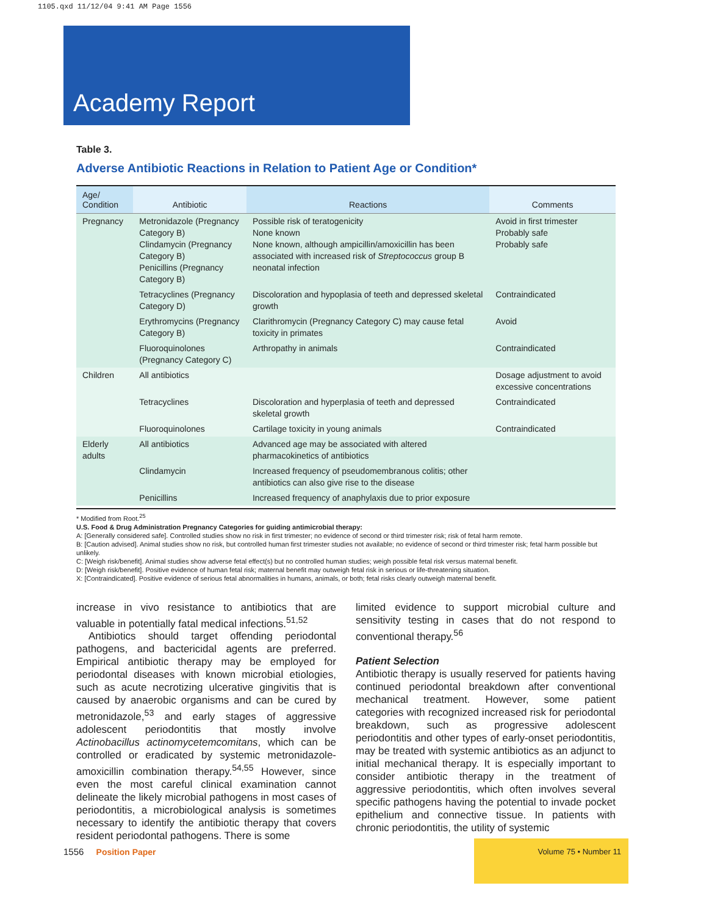1105.qxd 11/12/04 9:41 AM Page 1556
Academy Report
Table 3.
Adverse Antibiotic Reactions in Relation to Patient Age or Condition*
| Age/ Condition | Antibiotic | Reactions | Comments |
| --- | --- | --- | --- |
| Pregnancy | Metronidazole (Pregnancy Category B) Clindamycin (Pregnancy Category B) Penicillins (Pregnancy Category B) | Possible risk of teratogenicity None known None known, although ampicillin/amoxicillin has been associated with increased risk of Streptococcus group B neonatal infection | Avoid in first trimester Probably safe Probably safe |
| | Tetracyclines (Pregnancy Category D) | Discoloration and hypoplasia of teeth and depressed skeletal growth | Contraindicated |
| | Erythromycins (Pregnancy Category B) | Clarithromycin (Pregnancy Category C) may cause fetal toxicity in primates | Avoid |
| | Fluoroquinolones (Pregnancy Category C) | Arthropathy in animals | Contraindicated |
| Children | All antibiotics | | Dosage adjustment to avoid excessive concentrations |
| | Tetracyclines | Discoloration and hyperplasia of teeth and depressed skeletal growth | Contraindicated |
| | Fluoroquinolones | Cartilage toxicity in young animals | Contraindicated |
| Elderly adults | All antibiotics | Advanced age may be associated with altered pharmacokinetics of antibiotics | |
| | Clindamycin | Increased frequency of pseudomembranous colitis; other antibiotics can also give rise to the disease | |
| | Penicillins | Increased frequency of anaphylaxis due to prior exposure | |
* Modified from Root.<sup>25</sup>
U.S. Food & Drug Administration Pregnancy Categories for guiding antimicrobial therapy:
A: [Generally considered safe]. Controlled studies show no risk in first trimester; no evidence of second or third trimester risk; risk of fetal harm remote.
B: [Caution advised]. Animal studies show no risk, but controlled human first trimester studies not available; no evidence of second or third trimester risk; fetal harm possible but unlikely.
C: [Weigh risk/benefit]. Animal studies show adverse fetal effect(s) but no controlled human studies; weigh possible fetal risk versus maternal benefit.
D: [Weigh risk/benefit]. Positive evidence of human fetal risk; maternal benefit may outweigh fetal risk in serious or life-threatening situation.
X: [Contraindicated]. Positive evidence of serious fetal abnormalities in humans, animals, or both; fetal risks clearly outweigh maternal benefit.
increase in vivo resistance to antibiotics that are valuable in potentially fatal medical infections.<sup>51,52</sup>
Antibiotics should target offending periodontal pathogens, and bactericidal agents are preferred. Empirical antibiotic therapy may be employed for periodontal diseases with known microbial etiologies, such as acute necrotizing ulcerative gingivitis that is caused by anaerobic organisms and can be cured by metronidazole,<sup>53</sup> and early stages of aggressive adolescent periodontitis that mostly involve Actinobacillus actinomycetemcomitans, which can be controlled or eradicated by systemic metronidazole-amoxicillin combination therapy.<sup>54,55</sup> However, since even the most careful clinical examination cannot delineate the likely microbial pathogens in most cases of periodontitis, a microbiological analysis is sometimes necessary to identify the antibiotic therapy that covers resident periodontal pathogens. There is some
limited evidence to support microbial culture and sensitivity testing in cases that do not respond to conventional therapy.<sup>56</sup>
Patient Selection
Antibiotic therapy is usually reserved for patients having continued periodontal breakdown after conventional mechanical treatment. However, some patient categories with recognized increased risk for periodontal breakdown, such as progressive adolescent periodontitis and other types of early-onset periodontitis, may be treated with systemic antibiotics as an adjunct to initial mechanical therapy. It is especially important to consider antibiotic therapy in the treatment of aggressive periodontitis, which often involves several specific pathogens having the potential to invade pocket epithelium and connective tissue. In patients with chronic periodontitis, the utility of systemic
1556 Position Paper
Volume 75 • Number 11